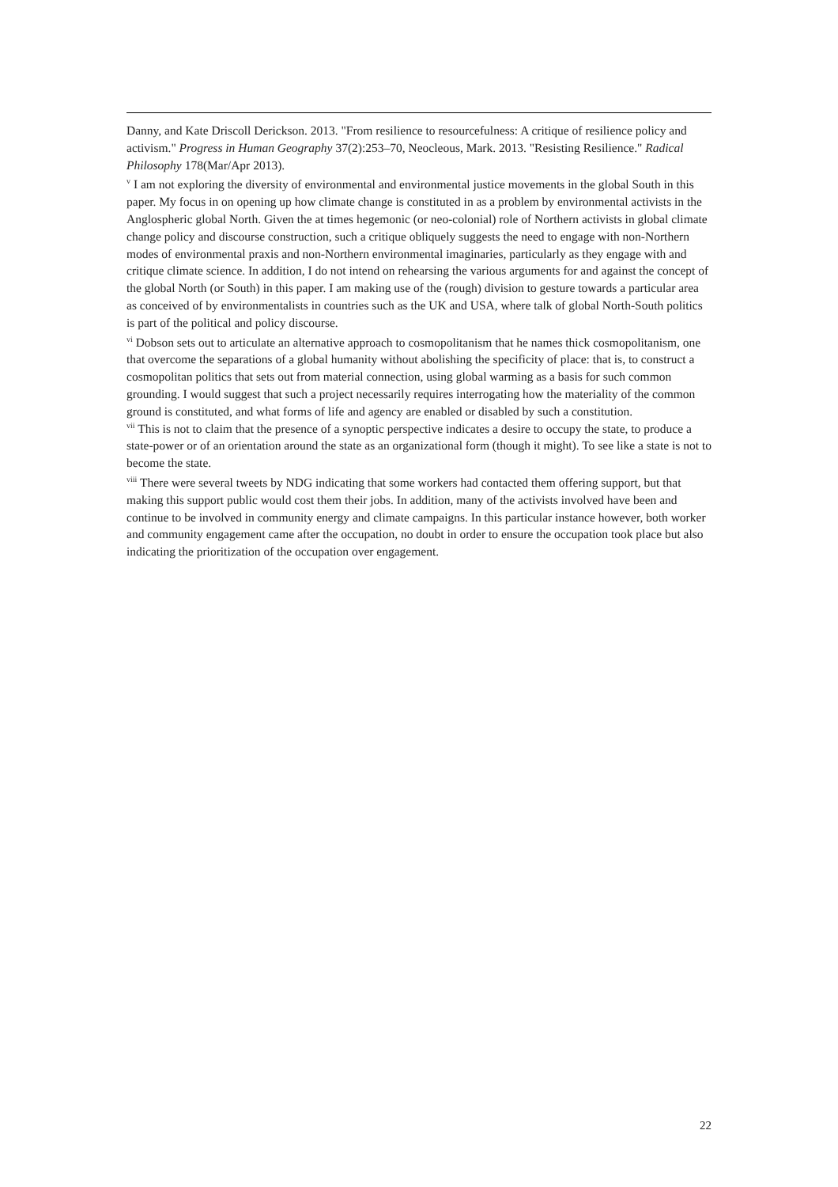Danny, and Kate Driscoll Derickson. 2013. "From resilience to resourcefulness: A critique of resilience policy and activism." Progress in Human Geography 37(2):253–70, Neocleous, Mark. 2013. "Resisting Resilience." Radical Philosophy 178(Mar/Apr 2013).
<sup>v</sup> I am not exploring the diversity of environmental and environmental justice movements in the global South in this paper. My focus in on opening up how climate change is constituted in as a problem by environmental activists in the Anglospheric global North. Given the at times hegemonic (or neo-colonial) role of Northern activists in global climate change policy and discourse construction, such a critique obliquely suggests the need to engage with non-Northern modes of environmental praxis and non-Northern environmental imaginaries, particularly as they engage with and critique climate science. In addition, I do not intend on rehearsing the various arguments for and against the concept of the global North (or South) in this paper. I am making use of the (rough) division to gesture towards a particular area as conceived of by environmentalists in countries such as the UK and USA, where talk of global North-South politics is part of the political and policy discourse.
<sup>vi</sup> Dobson sets out to articulate an alternative approach to cosmopolitanism that he names thick cosmopolitanism, one that overcome the separations of a global humanity without abolishing the specificity of place: that is, to construct a cosmopolitan politics that sets out from material connection, using global warming as a basis for such common grounding. I would suggest that such a project necessarily requires interrogating how the materiality of the common ground is constituted, and what forms of life and agency are enabled or disabled by such a constitution.
<sup>vii</sup> This is not to claim that the presence of a synoptic perspective indicates a desire to occupy the state, to produce a state-power or of an orientation around the state as an organizational form (though it might). To see like a state is not to become the state.
<sup>viii</sup> There were several tweets by NDG indicating that some workers had contacted them offering support, but that making this support public would cost them their jobs. In addition, many of the activists involved have been and continue to be involved in community energy and climate campaigns. In this particular instance however, both worker and community engagement came after the occupation, no doubt in order to ensure the occupation took place but also indicating the prioritization of the occupation over engagement.
22